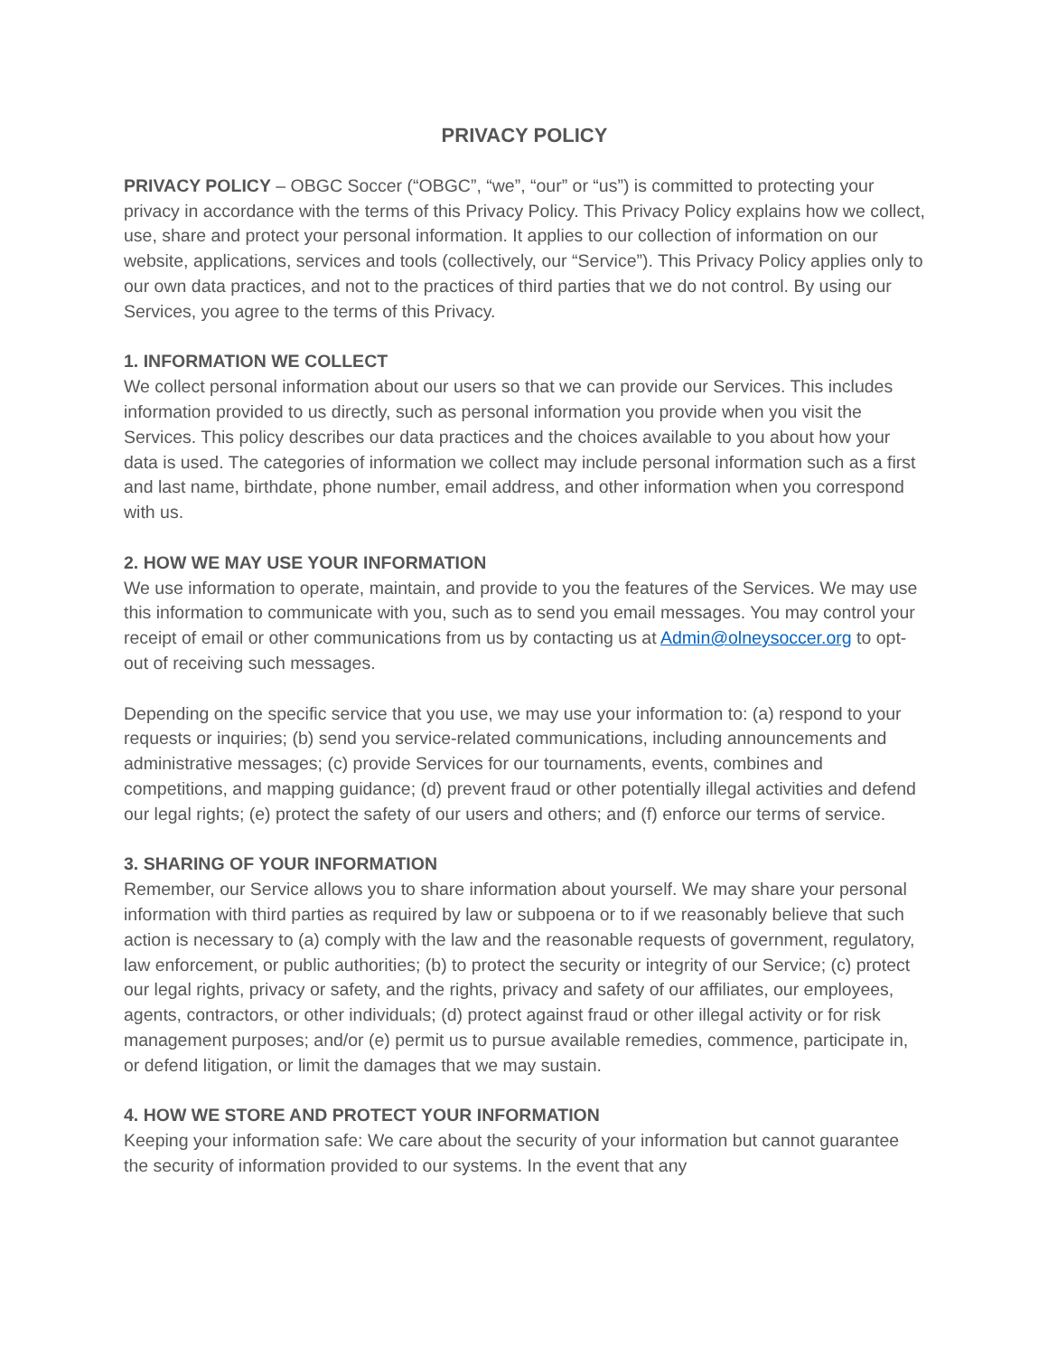PRIVACY POLICY
PRIVACY POLICY – OBGC Soccer (“OBGC”, “we”, “our” or “us”) is committed to protecting your privacy in accordance with the terms of this Privacy Policy. This Privacy Policy explains how we collect, use, share and protect your personal information. It applies to our collection of information on our website, applications, services and tools (collectively, our “Service”). This Privacy Policy applies only to our own data practices, and not to the practices of third parties that we do not control. By using our Services, you agree to the terms of this Privacy.
1. INFORMATION WE COLLECT
We collect personal information about our users so that we can provide our Services. This includes information provided to us directly, such as personal information you provide when you visit the Services. This policy describes our data practices and the choices available to you about how your data is used. The categories of information we collect may include personal information such as a first and last name, birthdate, phone number, email address, and other information when you correspond with us.
2. HOW WE MAY USE YOUR INFORMATION
We use information to operate, maintain, and provide to you the features of the Services. We may use this information to communicate with you, such as to send you email messages. You may control your receipt of email or other communications from us by contacting us at Admin@olneysoccer.org to opt-out of receiving such messages.
Depending on the specific service that you use, we may use your information to: (a) respond to your requests or inquiries; (b) send you service-related communications, including announcements and administrative messages; (c) provide Services for our tournaments, events, combines and competitions, and mapping guidance; (d) prevent fraud or other potentially illegal activities and defend our legal rights; (e) protect the safety of our users and others; and (f) enforce our terms of service.
3. SHARING OF YOUR INFORMATION
Remember, our Service allows you to share information about yourself. We may share your personal information with third parties as required by law or subpoena or to if we reasonably believe that such action is necessary to (a) comply with the law and the reasonable requests of government, regulatory, law enforcement, or public authorities; (b) to protect the security or integrity of our Service; (c) protect our legal rights, privacy or safety, and the rights, privacy and safety of our affiliates, our employees, agents, contractors, or other individuals; (d) protect against fraud or other illegal activity or for risk management purposes; and/or (e) permit us to pursue available remedies, commence, participate in, or defend litigation, or limit the damages that we may sustain.
4. HOW WE STORE AND PROTECT YOUR INFORMATION
Keeping your information safe: We care about the security of your information but cannot guarantee the security of information provided to our systems. In the event that any